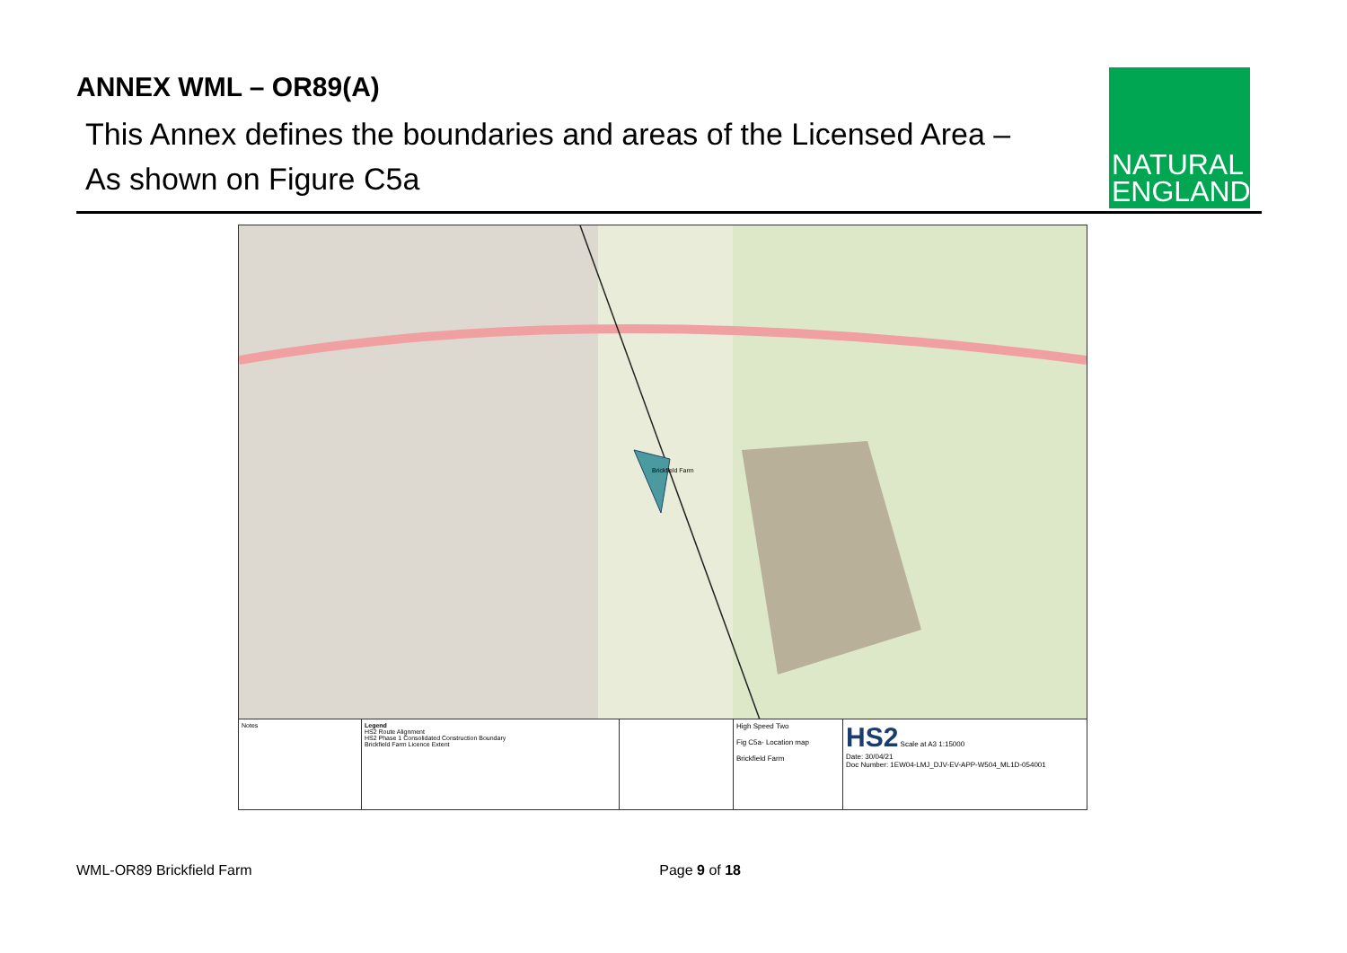ANNEX WML – OR89(A)
This Annex defines the boundaries and areas of the Licensed Area –
As shown on Figure C5a
NATURAL
ENGLAND
Brickfield Farm
Notes Legend
HS2 Route Alignment
HS2 Phase 1 Consolidated Construction Boundary
Brickfield Farm Licence Extent
High Speed Two
Fig C5a- Location map
Brickfield Farm
HS2 Scale at A3 1:15000
Date: 30/04/21
Doc Number: 1EW04-LMJ_DJV-EV-APP-W504_ML1D-054001
WML-OR89 Brickfield Farm Page 9 of 18